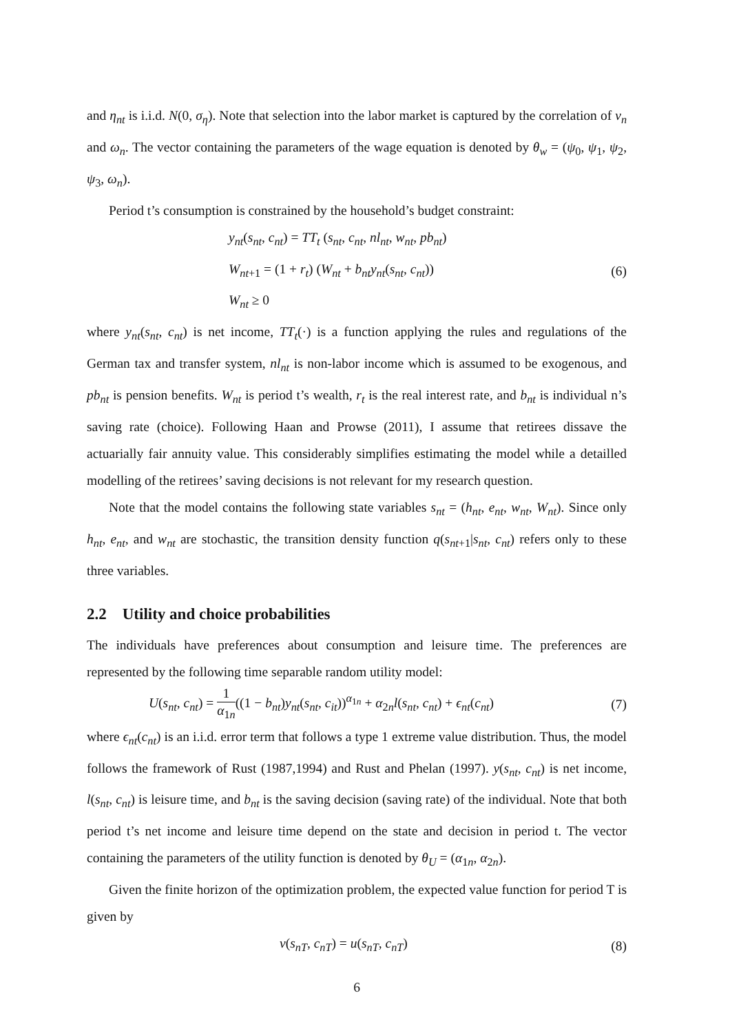and η<sub>nt</sub> is i.i.d. N(0, σ<sub>η</sub>). Note that selection into the labor market is captured by the correlation of ν<sub>n</sub> and ω<sub>n</sub>. The vector containing the parameters of the wage equation is denoted by θ<sub>w</sub> = (ψ<sub>0</sub>, ψ<sub>1</sub>, ψ<sub>2</sub>, ψ<sub>3</sub>, ω<sub>n</sub>).
Period t’s consumption is constrained by the household’s budget constraint:
y<sub>nt</sub>(s<sub>nt</sub>, c<sub>nt</sub>) = TT<sub>t</sub> (s<sub>nt</sub>, c<sub>nt</sub>, nl<sub>nt</sub>, w<sub>nt</sub>, pb<sub>nt</sub>)
W<sub>nt+1</sub> = (1 + r<sub>t</sub>) (W<sub>nt</sub> + b<sub>nt</sub>y<sub>nt</sub>(s<sub>nt</sub>, c<sub>nt</sub>))
W<sub>nt</sub> ≥ 0
(6)
where y<sub>nt</sub>(s<sub>nt</sub>, c<sub>nt</sub>) is net income, TT<sub>t</sub>(·) is a function applying the rules and regulations of the German tax and transfer system, nl<sub>nt</sub> is non-labor income which is assumed to be exogenous, and pb<sub>nt</sub> is pension benefits. W<sub>nt</sub> is period t’s wealth, r<sub>t</sub> is the real interest rate, and b<sub>nt</sub> is individual n’s saving rate (choice). Following Haan and Prowse (2011), I assume that retirees dissave the actuarially fair annuity value. This considerably simplifies estimating the model while a detailled modelling of the retirees’ saving decisions is not relevant for my research question.
Note that the model contains the following state variables s<sub>nt</sub> = (h<sub>nt</sub>, e<sub>nt</sub>, w<sub>nt</sub>, W<sub>nt</sub>). Since only h<sub>nt</sub>, e<sub>nt</sub>, and w<sub>nt</sub> are stochastic, the transition density function q(s<sub>nt+1</sub>|s<sub>nt</sub>, c<sub>nt</sub>) refers only to these three variables.
2.2 Utility and choice probabilities
The individuals have preferences about consumption and leisure time. The preferences are represented by the following time separable random utility model:
U(s<sub>nt</sub>, c<sub>nt</sub>) = 1 α<sub>1n</sub>((1 − b<sub>nt</sub>)y<sub>nt</sub>(s<sub>nt</sub>, c<sub>it</sub>))<sup>α<sub>1n</sub></sup> + α<sub>2n</sub>l(s<sub>nt</sub>, c<sub>nt</sub>) + ϵ<sub>nt</sub>(c<sub>nt</sub>)
(7)
where ϵ<sub>nt</sub>(c<sub>nt</sub>) is an i.i.d. error term that follows a type 1 extreme value distribution. Thus, the model follows the framework of Rust (1987,1994) and Rust and Phelan (1997). y(s<sub>nt</sub>, c<sub>nt</sub>) is net income, l(s<sub>nt</sub>, c<sub>nt</sub>) is leisure time, and b<sub>nt</sub> is the saving decision (saving rate) of the individual. Note that both period t’s net income and leisure time depend on the state and decision in period t. The vector containing the parameters of the utility function is denoted by θ<sub>U</sub> = (α<sub>1n</sub>, α<sub>2n</sub>).
Given the finite horizon of the optimization problem, the expected value function for period T is given by
v(s<sub>nT</sub>, c<sub>nT</sub>) = u(s<sub>nT</sub>, c<sub>nT</sub>) (8)
6